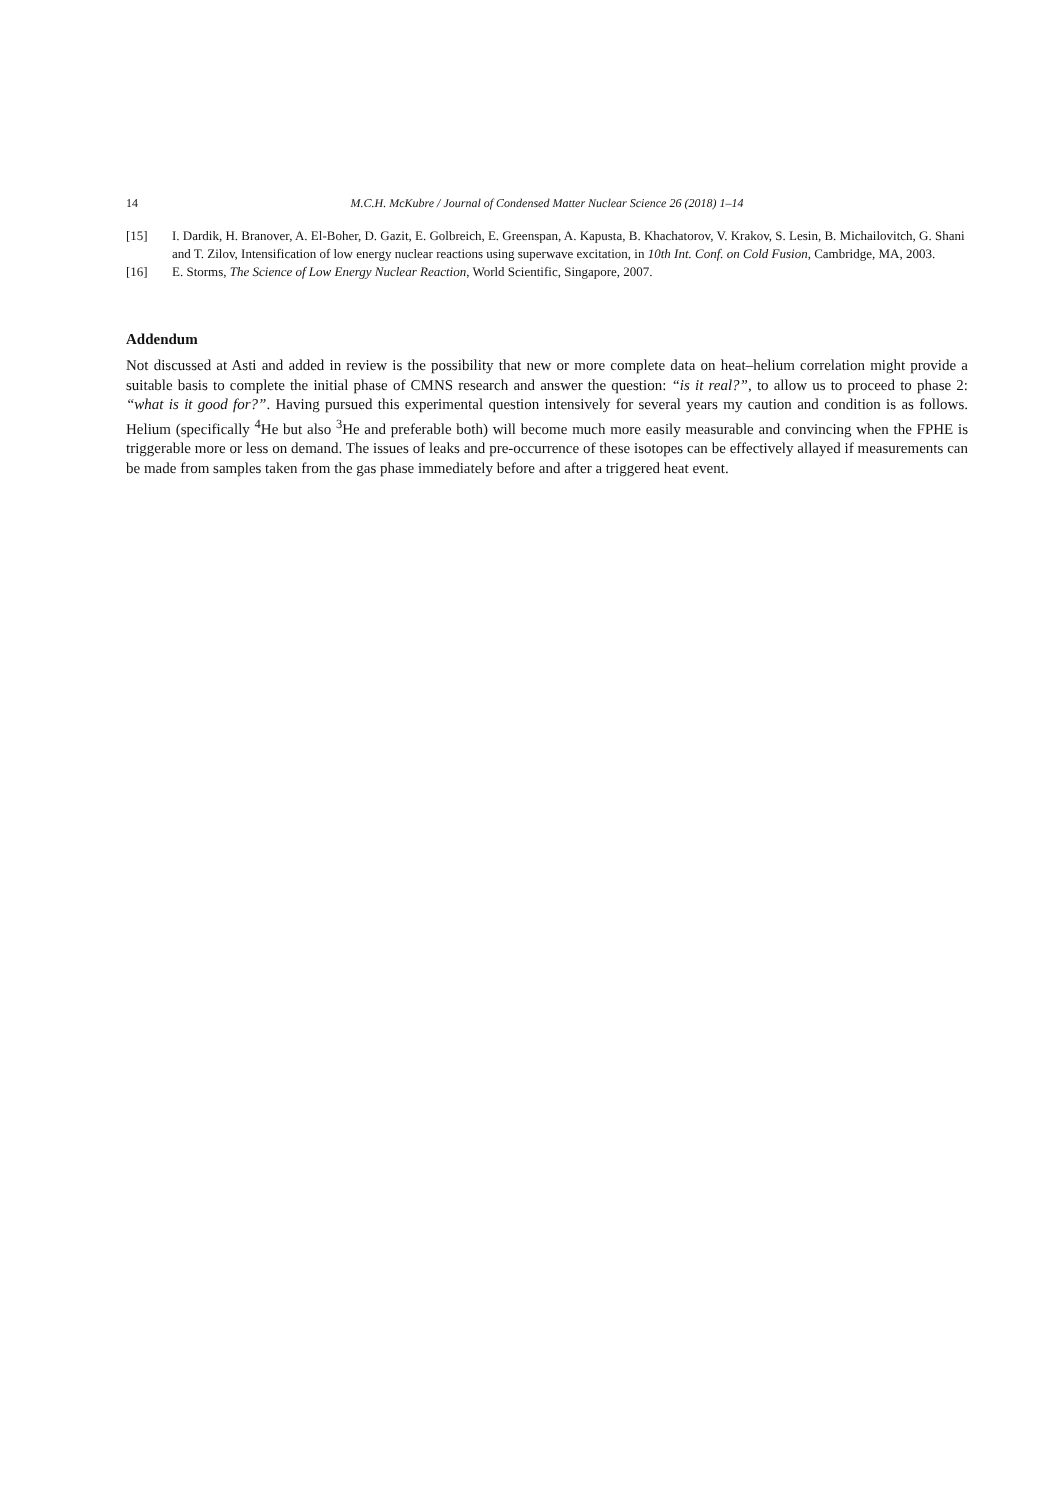14 M.C.H. McKubre / Journal of Condensed Matter Nuclear Science 26 (2018) 1–14
[15] I. Dardik, H. Branover, A. El-Boher, D. Gazit, E. Golbreich, E. Greenspan, A. Kapusta, B. Khachatorov, V. Krakov, S. Lesin, B. Michailovitch, G. Shani and T. Zilov, Intensification of low energy nuclear reactions using superwave excitation, in 10th Int. Conf. on Cold Fusion, Cambridge, MA, 2003.
[16] E. Storms, The Science of Low Energy Nuclear Reaction, World Scientific, Singapore, 2007.
Addendum
Not discussed at Asti and added in review is the possibility that new or more complete data on heat–helium correlation might provide a suitable basis to complete the initial phase of CMNS research and answer the question: “is it real?”, to allow us to proceed to phase 2: “what is it good for?”. Having pursued this experimental question intensively for several years my caution and condition is as follows. Helium (specifically <sup>4</sup>He but also <sup>3</sup>He and preferable both) will become much more easily measurable and convincing when the FPHE is triggerable more or less on demand. The issues of leaks and pre-occurrence of these isotopes can be effectively allayed if measurements can be made from samples taken from the gas phase immediately before and after a triggered heat event.